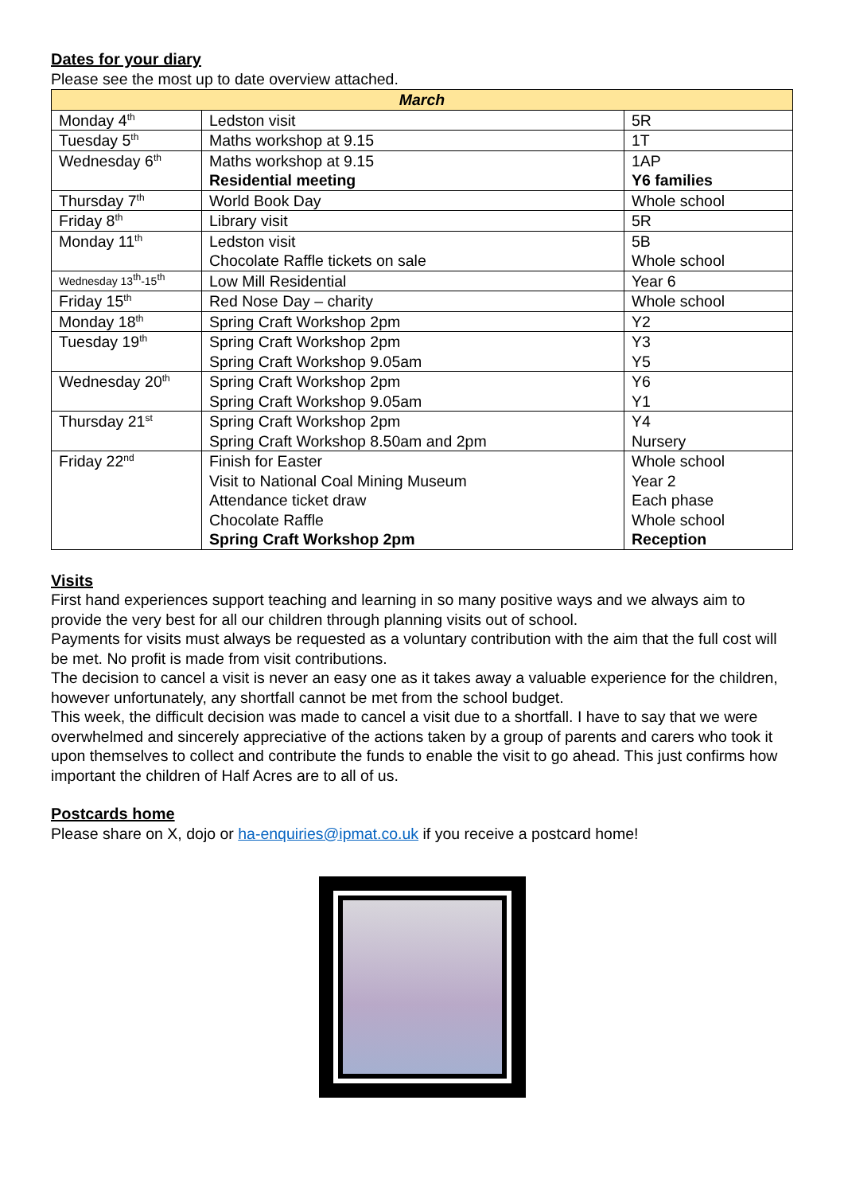Dates for your diary
Please see the most up to date overview attached.
| March | | |
| --- | --- | --- |
| Monday 4<sup>th</sup> | Ledston visit | 5R |
| Tuesday 5<sup>th</sup> | Maths workshop at 9.15 | 1T |
| Wednesday 6<sup>th</sup> | Maths workshop at 9.15 Residential meeting | 1AP Y6 families |
| Thursday 7<sup>th</sup> | World Book Day | Whole school |
| Friday 8<sup>th</sup> | Library visit | 5R |
| Monday 11<sup>th</sup> | Ledston visit Chocolate Raffle tickets on sale | 5B Whole school |
| Wednesday 13<sup>th</sup>-15<sup>th</sup> | Low Mill Residential | Year 6 |
| Friday 15<sup>th</sup> | Red Nose Day – charity | Whole school |
| Monday 18<sup>th</sup> | Spring Craft Workshop 2pm | Y2 |
| Tuesday 19<sup>th</sup> | Spring Craft Workshop 2pm Spring Craft Workshop 9.05am | Y3 Y5 |
| Wednesday 20<sup>th</sup> | Spring Craft Workshop 2pm Spring Craft Workshop 9.05am | Y6 Y1 |
| Thursday 21<sup>st</sup> | Spring Craft Workshop 2pm Spring Craft Workshop 8.50am and 2pm | Y4 Nursery |
| Friday 22<sup>nd</sup> | Finish for Easter Visit to National Coal Mining Museum Attendance ticket draw Chocolate Raffle Spring Craft Workshop 2pm | Whole school Year 2 Each phase Whole school Reception |
Visits
First hand experiences support teaching and learning in so many positive ways and we always aim to provide the very best for all our children through planning visits out of school.
Payments for visits must always be requested as a voluntary contribution with the aim that the full cost will be met. No profit is made from visit contributions.
The decision to cancel a visit is never an easy one as it takes away a valuable experience for the children, however unfortunately, any shortfall cannot be met from the school budget.
This week, the difficult decision was made to cancel a visit due to a shortfall. I have to say that we were overwhelmed and sincerely appreciative of the actions taken by a group of parents and carers who took it upon themselves to collect and contribute the funds to enable the visit to go ahead. This just confirms how important the children of Half Acres are to all of us.
Postcards home
Please share on X, dojo or ha-enquiries@ipmat.co.uk if you receive a postcard home!